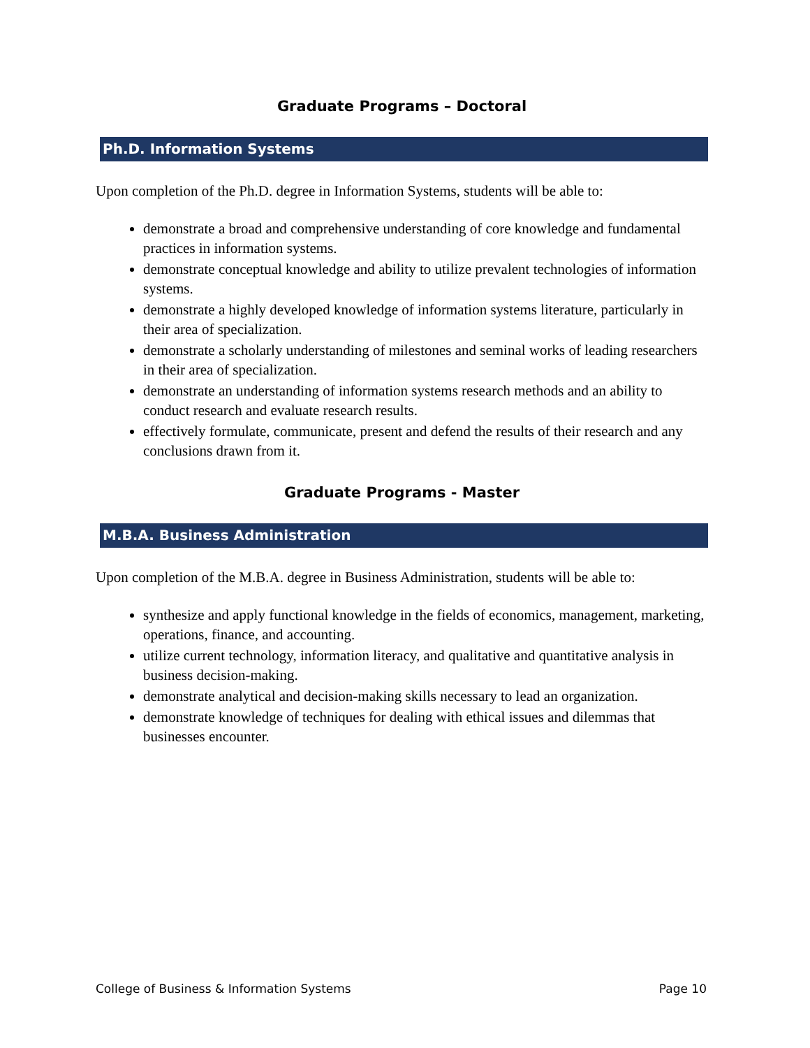Graduate Programs – Doctoral
Ph.D. Information Systems
Upon completion of the Ph.D. degree in Information Systems, students will be able to:
demonstrate a broad and comprehensive understanding of core knowledge and fundamental practices in information systems.
demonstrate conceptual knowledge and ability to utilize prevalent technologies of information systems.
demonstrate a highly developed knowledge of information systems literature, particularly in their area of specialization.
demonstrate a scholarly understanding of milestones and seminal works of leading researchers in their area of specialization.
demonstrate an understanding of information systems research methods and an ability to conduct research and evaluate research results.
effectively formulate, communicate, present and defend the results of their research and any conclusions drawn from it.
Graduate Programs - Master
M.B.A. Business Administration
Upon completion of the M.B.A. degree in Business Administration, students will be able to:
synthesize and apply functional knowledge in the fields of economics, management, marketing, operations, finance, and accounting.
utilize current technology, information literacy, and qualitative and quantitative analysis in business decision-making.
demonstrate analytical and decision-making skills necessary to lead an organization.
demonstrate knowledge of techniques for dealing with ethical issues and dilemmas that businesses encounter.
College of Business & Information Systems Page 10